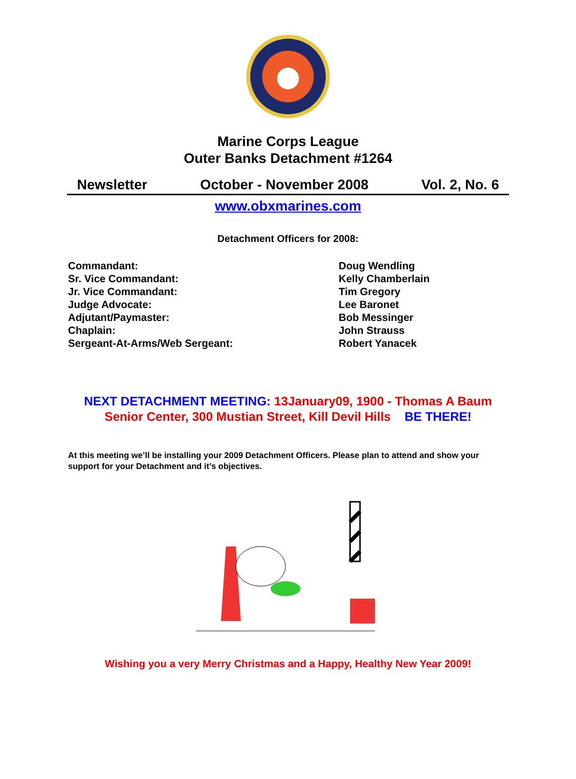Marine Corps League
Outer Banks Detachment #1264
Newsletter October - November 2008 Vol. 2, No. 6
www.obxmarines.com
Detachment Officers for 2008:
Commandant:
Doug Wendling
Sr. Vice Commandant:
Kelly Chamberlain
Jr. Vice Commandant:
Tim Gregory
Judge Advocate:
Lee Baronet
Adjutant/Paymaster:
Bob Messinger
Chaplain:
John Strauss
Sergeant-At-Arms/Web Sergeant:
Robert Yanacek
NEXT DETACHMENT MEETING: 13January09, 1900 - Thomas A Baum
Senior Center, 300 Mustian Street, Kill Devil Hills BE THERE!
At this meeting we’ll be installing your 2009 Detachment Officers. Please plan to attend and show your support for your Detachment and it’s objectives.
Wishing you a very Merry Christmas and a Happy, Healthy New Year 2009!